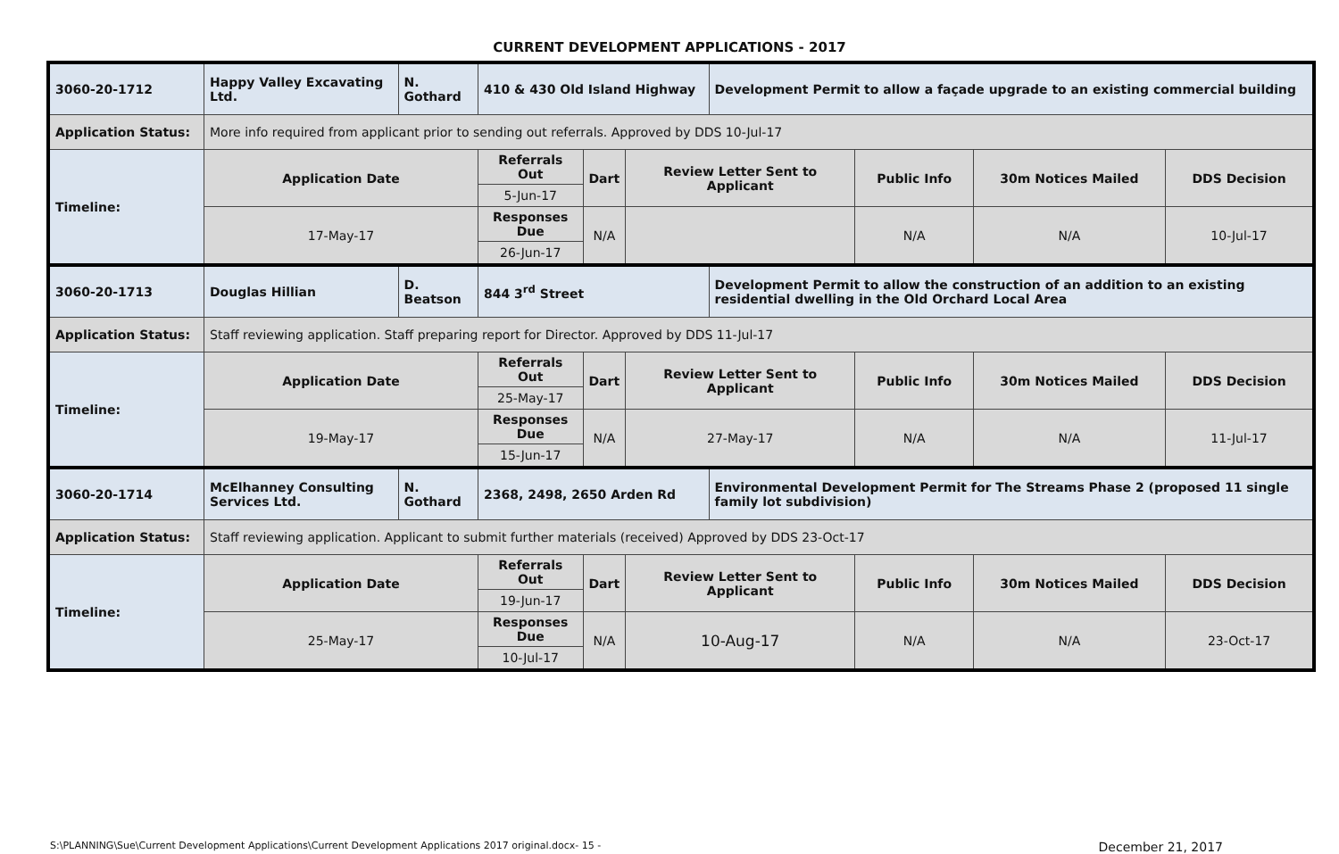CURRENT DEVELOPMENT APPLICATIONS - 2017
| 3060-20-1712 | Happy Valley Excavating Ltd. | N. Gothard | 410 & 430 Old Island Highway | | | Development Permit to allow a façade upgrade to an existing commercial building | | | |
| Application Status: | More info required from applicant prior to sending out referrals. Approved by DDS 10-Jul-17 | | | | | | | | |
| Timeline: | Application Date | | Referrals Out | Dart | Review Letter Sent to Applicant | | Public Info | 30m Notices Mailed | DDS Decision |
| | | | 5-Jun-17 | | | | | | |
| | 17-May-17 | | Responses Due | N/A | | | N/A | N/A | 10-Jul-17 |
| | | | 26-Jun-17 | | | | | | |
| 3060-20-1713 | Douglas Hillian | D. Beatson | 844 3<sup>rd</sup> Street | | | Development Permit to allow the construction of an addition to an existing residential dwelling in the Old Orchard Local Area | | | |
| Application Status: | Staff reviewing application. Staff preparing report for Director. Approved by DDS 11-Jul-17 | | | | | | | | |
| Timeline: | Application Date | | Referrals Out | Dart | Review Letter Sent to Applicant | | Public Info | 30m Notices Mailed | DDS Decision |
| | | | 25-May-17 | | | | | | |
| | 19-May-17 | | Responses Due | N/A | 27-May-17 | | N/A | N/A | 11-Jul-17 |
| | | | 15-Jun-17 | | | | | | |
| 3060-20-1714 | McElhanney Consulting Services Ltd. | N. Gothard | 2368, 2498, 2650 Arden Rd | | | Environmental Development Permit for The Streams Phase 2 (proposed 11 single family lot subdivision) | | | |
| Application Status: | Staff reviewing application. Applicant to submit further materials (received) Approved by DDS 23-Oct-17 | | | | | | | | |
| Timeline: | Application Date | | Referrals Out | Dart | Review Letter Sent to Applicant | | Public Info | 30m Notices Mailed | DDS Decision |
| | | | 19-Jun-17 | | | | | | |
| | 25-May-17 | | Responses Due | N/A | 10-Aug-17 | | N/A | N/A | 23-Oct-17 |
| | | | 10-Jul-17 | | | | | | |
S:\PLANNING\Sue\Current Development Applications\Current Development Applications 2017 original.docx- 15 - December 21, 2017